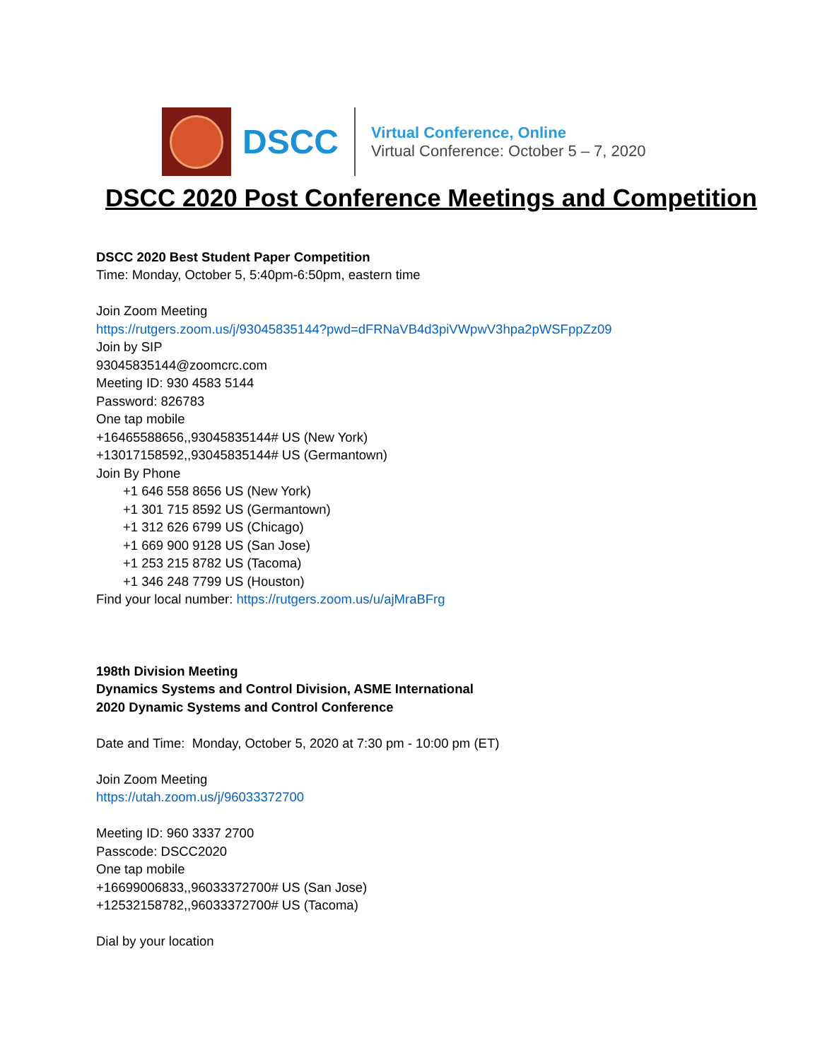DSCC
Virtual Conference, Online
Virtual Conference: October 5 – 7, 2020
DSCC 2020 Post Conference Meetings and Competition
DSCC 2020 Best Student Paper Competition
Time: Monday, October 5, 5:40pm-6:50pm, eastern time
Join Zoom Meeting
https://rutgers.zoom.us/j/93045835144?pwd=dFRNaVB4d3piVWpwV3hpa2pWSFppZz09
Join by SIP
93045835144@zoomcrc.com
Meeting ID: 930 4583 5144
Password: 826783
One tap mobile
+16465588656,,93045835144# US (New York)
+13017158592,,93045835144# US (Germantown)
Join By Phone
+1 646 558 8656 US (New York)
+1 301 715 8592 US (Germantown)
+1 312 626 6799 US (Chicago)
+1 669 900 9128 US (San Jose)
+1 253 215 8782 US (Tacoma)
+1 346 248 7799 US (Houston)
Find your local number: https://rutgers.zoom.us/u/ajMraBFrg
198th Division Meeting
Dynamics Systems and Control Division, ASME International
2020 Dynamic Systems and Control Conference
Date and Time: Monday, October 5, 2020 at 7:30 pm - 10:00 pm (ET)
Join Zoom Meeting
https://utah.zoom.us/j/96033372700
Meeting ID: 960 3337 2700
Passcode: DSCC2020
One tap mobile
+16699006833,,96033372700# US (San Jose)
+12532158782,,96033372700# US (Tacoma)
Dial by your location